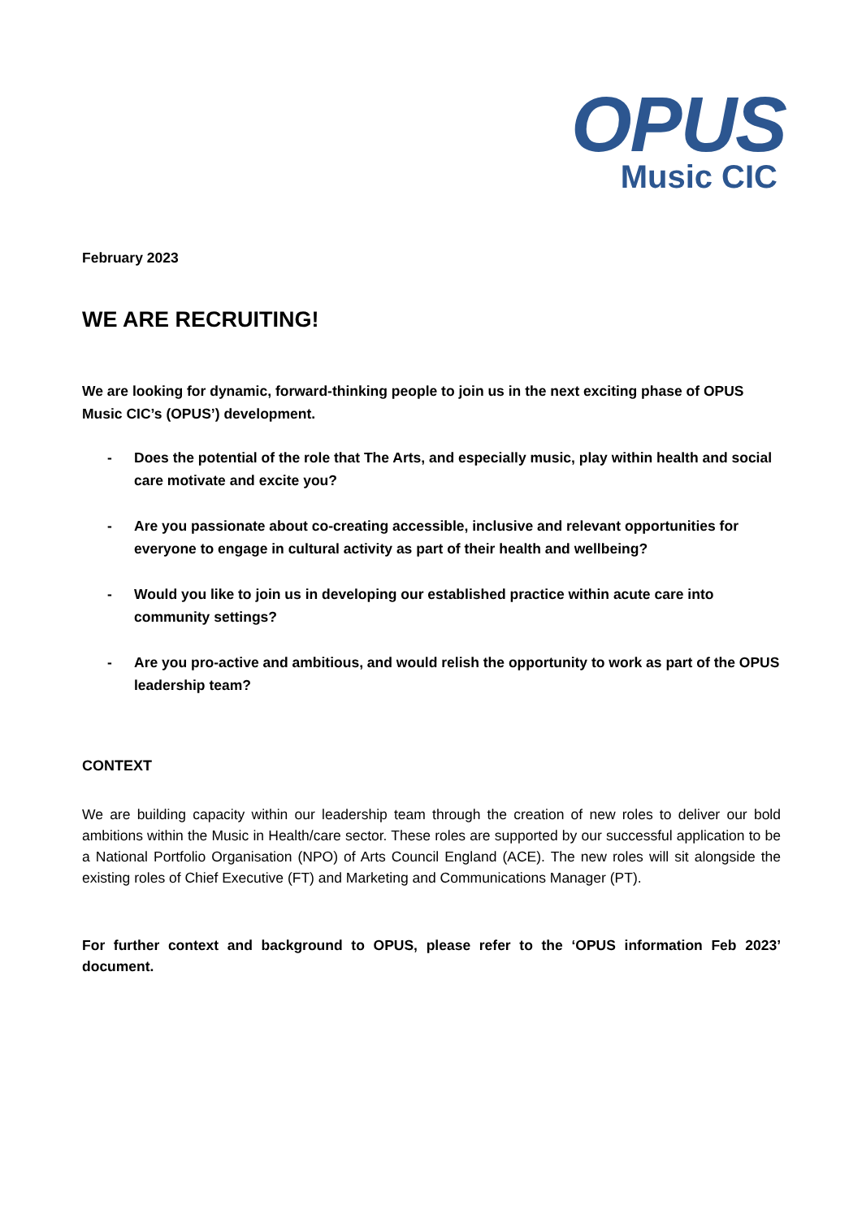OPUS
Music CIC
February 2023
WE ARE RECRUITING!
We are looking for dynamic, forward-thinking people to join us in the next exciting phase of OPUS Music CIC’s (OPUS’) development.
- Does the potential of the role that The Arts, and especially music, play within health and social care motivate and excite you?
- Are you passionate about co-creating accessible, inclusive and relevant opportunities for everyone to engage in cultural activity as part of their health and wellbeing?
- Would you like to join us in developing our established practice within acute care into community settings?
- Are you pro-active and ambitious, and would relish the opportunity to work as part of the OPUS leadership team?
CONTEXT
We are building capacity within our leadership team through the creation of new roles to deliver our bold ambitions within the Music in Health/care sector. These roles are supported by our successful application to be a National Portfolio Organisation (NPO) of Arts Council England (ACE). The new roles will sit alongside the existing roles of Chief Executive (FT) and Marketing and Communications Manager (PT).
For further context and background to OPUS, please refer to the ‘OPUS information Feb 2023’ document.